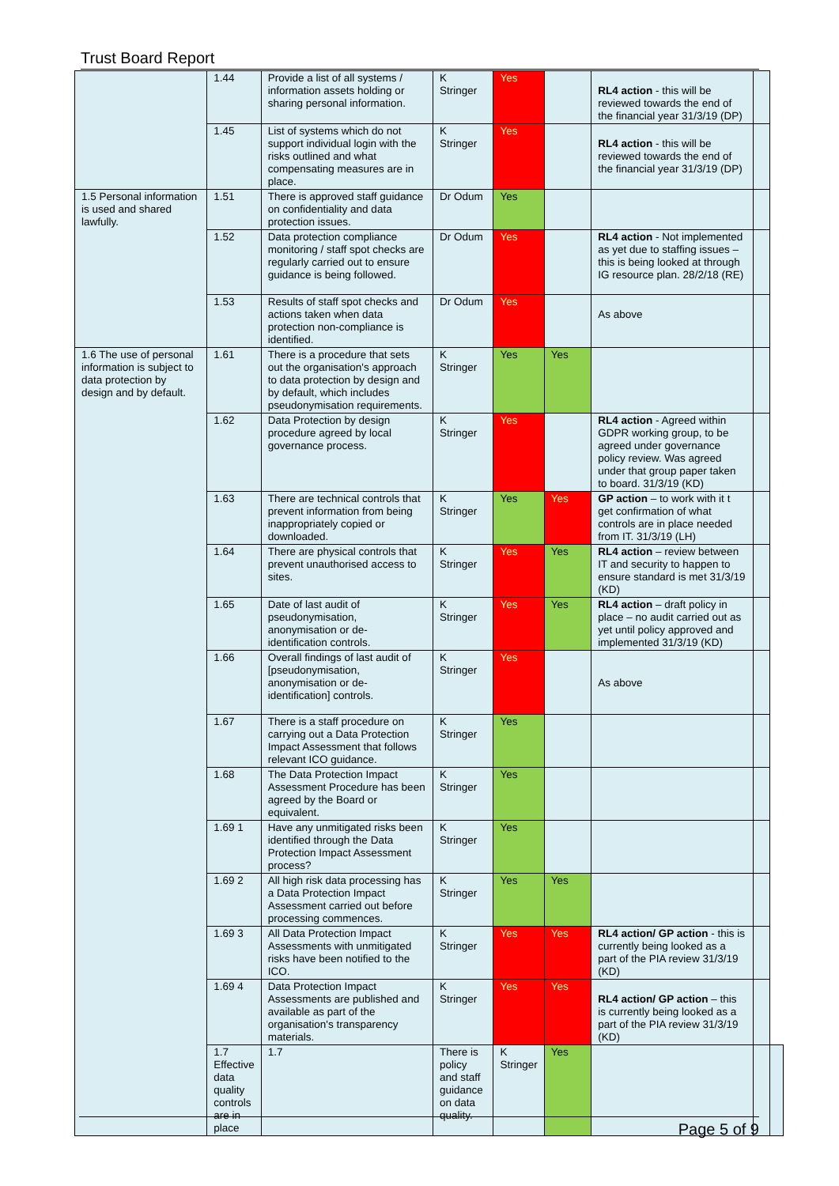Trust Board Report
| | 1.44 | Provide a list of all systems / information assets holding or sharing personal information. | K Stringer | Yes | | RL4 action - this will be reviewed towards the end of the financial year 31/3/19 (DP) | | |
| | 1.45 | List of systems which do not support individual login with the risks outlined and what compensating measures are in place. | K Stringer | Yes | | RL4 action - this will be reviewed towards the end of the financial year 31/3/19 (DP) | | |
| 1.5 Personal information is used and shared lawfully. | 1.51 | There is approved staff guidance on confidentiality and data protection issues. | Dr Odum | Yes | | | | |
| | 1.52 | Data protection compliance monitoring / staff spot checks are regularly carried out to ensure guidance is being followed. | Dr Odum | Yes | | RL4 action - Not implemented as yet due to staffing issues – this is being looked at through IG resource plan. 28/2/18 (RE) | | |
| | 1.53 | Results of staff spot checks and actions taken when data protection non-compliance is identified. | Dr Odum | Yes | | As above | | |
| 1.6 The use of personal information is subject to data protection by design and by default. | 1.61 | There is a procedure that sets out the organisation's approach to data protection by design and by default, which includes pseudonymisation requirements. | K Stringer | Yes | Yes | | | |
| | 1.62 | Data Protection by design procedure agreed by local governance process. | K Stringer | Yes | | RL4 action - Agreed within GDPR working group, to be agreed under governance policy review. Was agreed under that group paper taken to board. 31/3/19 (KD) | | |
| | 1.63 | There are technical controls that prevent information from being inappropriately copied or downloaded. | K Stringer | Yes | Yes | GP action – to work with it t get confirmation of what controls are in place needed from IT. 31/3/19 (LH) | | |
| | 1.64 | There are physical controls that prevent unauthorised access to sites. | K Stringer | Yes | Yes | RL4 action – review between IT and security to happen to ensure standard is met 31/3/19 (KD) | | |
| | 1.65 | Date of last audit of pseudonymisation, anonymisation or de-identification controls. | K Stringer | Yes | Yes | RL4 action – draft policy in place – no audit carried out as yet until policy approved and implemented 31/3/19 (KD) | | |
| | 1.66 | Overall findings of last audit of [pseudonymisation, anonymisation or de-identification] controls. | K Stringer | Yes | | As above | | |
| | 1.67 | There is a staff procedure on carrying out a Data Protection Impact Assessment that follows relevant ICO guidance. | K Stringer | Yes | | | | |
| | 1.68 | The Data Protection Impact Assessment Procedure has been agreed by the Board or equivalent. | K Stringer | Yes | | | | |
| | 1.69 1 | Have any unmitigated risks been identified through the Data Protection Impact Assessment process? | K Stringer | Yes | | | | |
| | 1.69 2 | All high risk data processing has a Data Protection Impact Assessment carried out before processing commences. | K Stringer | Yes | Yes | | | |
| | 1.69 3 | All Data Protection Impact Assessments with unmitigated risks have been notified to the ICO. | K Stringer | Yes | Yes | RL4 action/ GP action - this is currently being looked as a part of the PIA review 31/3/19 (KD) | | |
| | 1.69 4 | Data Protection Impact Assessments are published and available as part of the organisation's transparency materials. | K Stringer | Yes | Yes | RL4 action/ GP action – this is currently being looked as a part of the PIA review 31/3/19 (KD) | | |
| | 1.7 Effective data quality controls are in place | 1.7 | There is policy and staff guidance on data quality. | K Stringer | Yes | | | |
Page 5 of 9